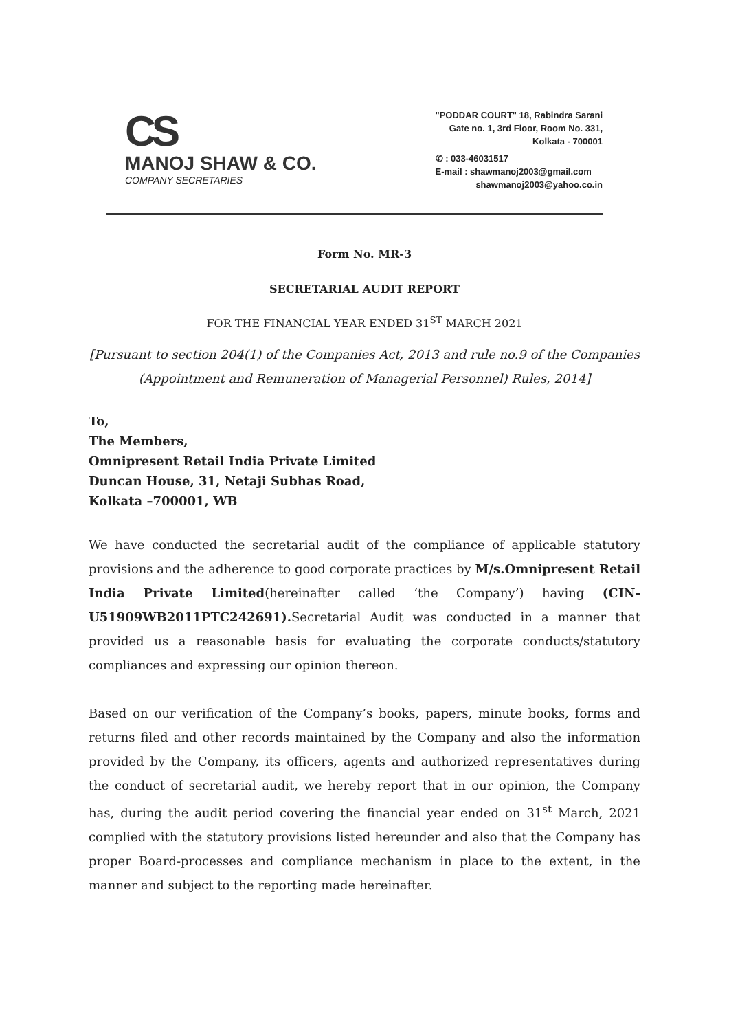CS
MANOJ SHAW & CO.
COMPANY SECRETARIES
"PODDAR COURT" 18, Rabindra Sarani
Gate no. 1, 3rd Floor, Room No. 331,
Kolkata - 700001
✆ : 033-46031517
E-mail : shawmanoj2003@gmail.com
shawmanoj2003@yahoo.co.in
Form No. MR-3
SECRETARIAL AUDIT REPORT
FOR THE FINANCIAL YEAR ENDED 31<sup>ST</sup> MARCH 2021
[Pursuant to section 204(1) of the Companies Act, 2013 and rule no.9 of the Companies (Appointment and Remuneration of Managerial Personnel) Rules, 2014]
To,
The Members,
Omnipresent Retail India Private Limited
Duncan House, 31, Netaji Subhas Road,
Kolkata –700001, WB
We have conducted the secretarial audit of the compliance of applicable statutory provisions and the adherence to good corporate practices by M/s.Omnipresent Retail India Private Limited(hereinafter called ‘the Company’) having (CIN-U51909WB2011PTC242691). Secretarial Audit was conducted in a manner that provided us a reasonable basis for evaluating the corporate conducts/statutory compliances and expressing our opinion thereon.
Based on our verification of the Company’s books, papers, minute books, forms and returns filed and other records maintained by the Company and also the information provided by the Company, its officers, agents and authorized representatives during the conduct of secretarial audit, we hereby report that in our opinion, the Company has, during the audit period covering the financial year ended on 31<sup>st</sup> March, 2021 complied with the statutory provisions listed hereunder and also that the Company has proper Board-processes and compliance mechanism in place to the extent, in the manner and subject to the reporting made hereinafter.